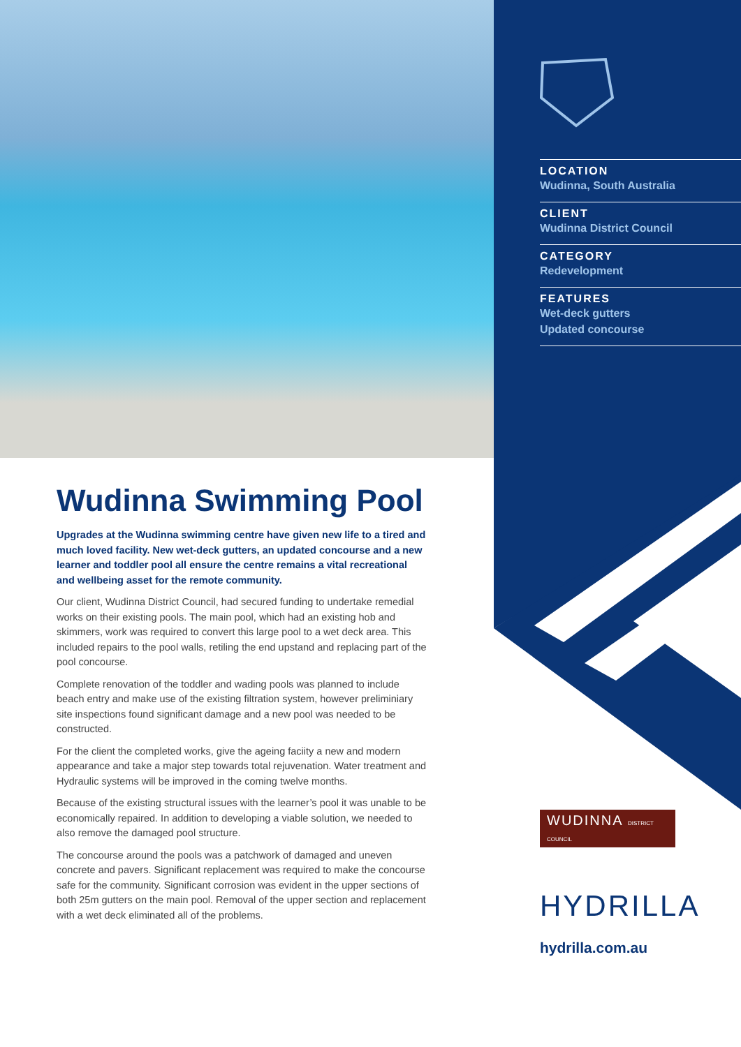LOCATION
Wudinna, South Australia
CLIENT
Wudinna District Council
CATEGORY
Redevelopment
FEATURES
Wet-deck gutters
Updated concourse
Wudinna Swimming Pool
Upgrades at the Wudinna swimming centre have given new life to a tired and much loved facility. New wet-deck gutters, an updated concourse and a new learner and toddler pool all ensure the centre remains a vital recreational and wellbeing asset for the remote community.
Our client, Wudinna District Council, had secured funding to undertake remedial works on their existing pools. The main pool, which had an existing hob and skimmers, work was required to convert this large pool to a wet deck area. This included repairs to the pool walls, retiling the end upstand and replacing part of the pool concourse.
Complete renovation of the toddler and wading pools was planned to include beach entry and make use of the existing filtration system, however preliminiary site inspections found significant damage and a new pool was needed to be constructed.
For the client the completed works, give the ageing faciity a new and modern appearance and take a major step towards total rejuvenation. Water treatment and Hydraulic systems will be improved in the coming twelve months.
Because of the existing structural issues with the learner’s pool it was unable to be economically repaired. In addition to developing a viable solution, we needed to also remove the damaged pool structure.
The concourse around the pools was a patchwork of damaged and uneven concrete and pavers. Significant replacement was required to make the concourse safe for the community. Significant corrosion was evident in the upper sections of both 25m gutters on the main pool. Removal of the upper section and replacement with a wet deck eliminated all of the problems.
WUDINNA DISTRICT COUNCIL
HYDRILLA
hydrilla.com.au